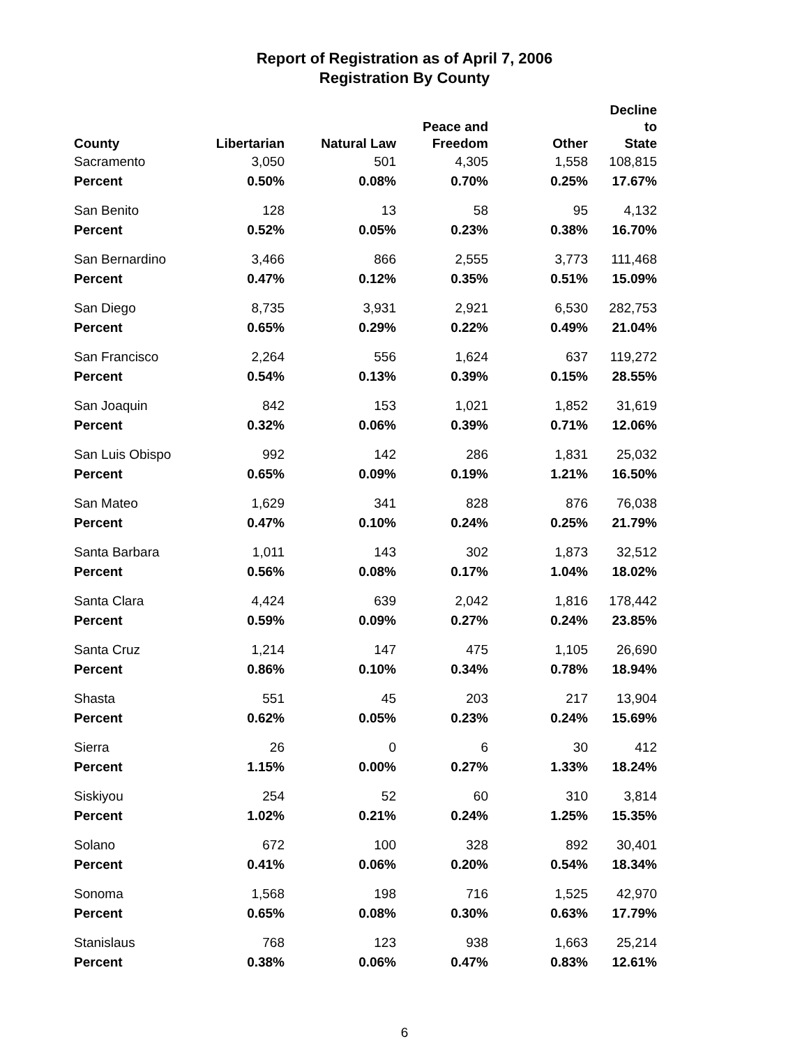Report of Registration as of April 7, 2006
Registration By County
| County | Libertarian | Natural Law | Peace and Freedom | Other | Decline to State |
| --- | --- | --- | --- | --- | --- |
| Sacramento | 3,050 | 501 | 4,305 | 1,558 | 108,815 |
| Percent | 0.50% | 0.08% | 0.70% | 0.25% | 17.67% |
| San Benito | 128 | 13 | 58 | 95 | 4,132 |
| Percent | 0.52% | 0.05% | 0.23% | 0.38% | 16.70% |
| San Bernardino | 3,466 | 866 | 2,555 | 3,773 | 111,468 |
| Percent | 0.47% | 0.12% | 0.35% | 0.51% | 15.09% |
| San Diego | 8,735 | 3,931 | 2,921 | 6,530 | 282,753 |
| Percent | 0.65% | 0.29% | 0.22% | 0.49% | 21.04% |
| San Francisco | 2,264 | 556 | 1,624 | 637 | 119,272 |
| Percent | 0.54% | 0.13% | 0.39% | 0.15% | 28.55% |
| San Joaquin | 842 | 153 | 1,021 | 1,852 | 31,619 |
| Percent | 0.32% | 0.06% | 0.39% | 0.71% | 12.06% |
| San Luis Obispo | 992 | 142 | 286 | 1,831 | 25,032 |
| Percent | 0.65% | 0.09% | 0.19% | 1.21% | 16.50% |
| San Mateo | 1,629 | 341 | 828 | 876 | 76,038 |
| Percent | 0.47% | 0.10% | 0.24% | 0.25% | 21.79% |
| Santa Barbara | 1,011 | 143 | 302 | 1,873 | 32,512 |
| Percent | 0.56% | 0.08% | 0.17% | 1.04% | 18.02% |
| Santa Clara | 4,424 | 639 | 2,042 | 1,816 | 178,442 |
| Percent | 0.59% | 0.09% | 0.27% | 0.24% | 23.85% |
| Santa Cruz | 1,214 | 147 | 475 | 1,105 | 26,690 |
| Percent | 0.86% | 0.10% | 0.34% | 0.78% | 18.94% |
| Shasta | 551 | 45 | 203 | 217 | 13,904 |
| Percent | 0.62% | 0.05% | 0.23% | 0.24% | 15.69% |
| Sierra | 26 | 0 | 6 | 30 | 412 |
| Percent | 1.15% | 0.00% | 0.27% | 1.33% | 18.24% |
| Siskiyou | 254 | 52 | 60 | 310 | 3,814 |
| Percent | 1.02% | 0.21% | 0.24% | 1.25% | 15.35% |
| Solano | 672 | 100 | 328 | 892 | 30,401 |
| Percent | 0.41% | 0.06% | 0.20% | 0.54% | 18.34% |
| Sonoma | 1,568 | 198 | 716 | 1,525 | 42,970 |
| Percent | 0.65% | 0.08% | 0.30% | 0.63% | 17.79% |
| Stanislaus | 768 | 123 | 938 | 1,663 | 25,214 |
| Percent | 0.38% | 0.06% | 0.47% | 0.83% | 12.61% |
6